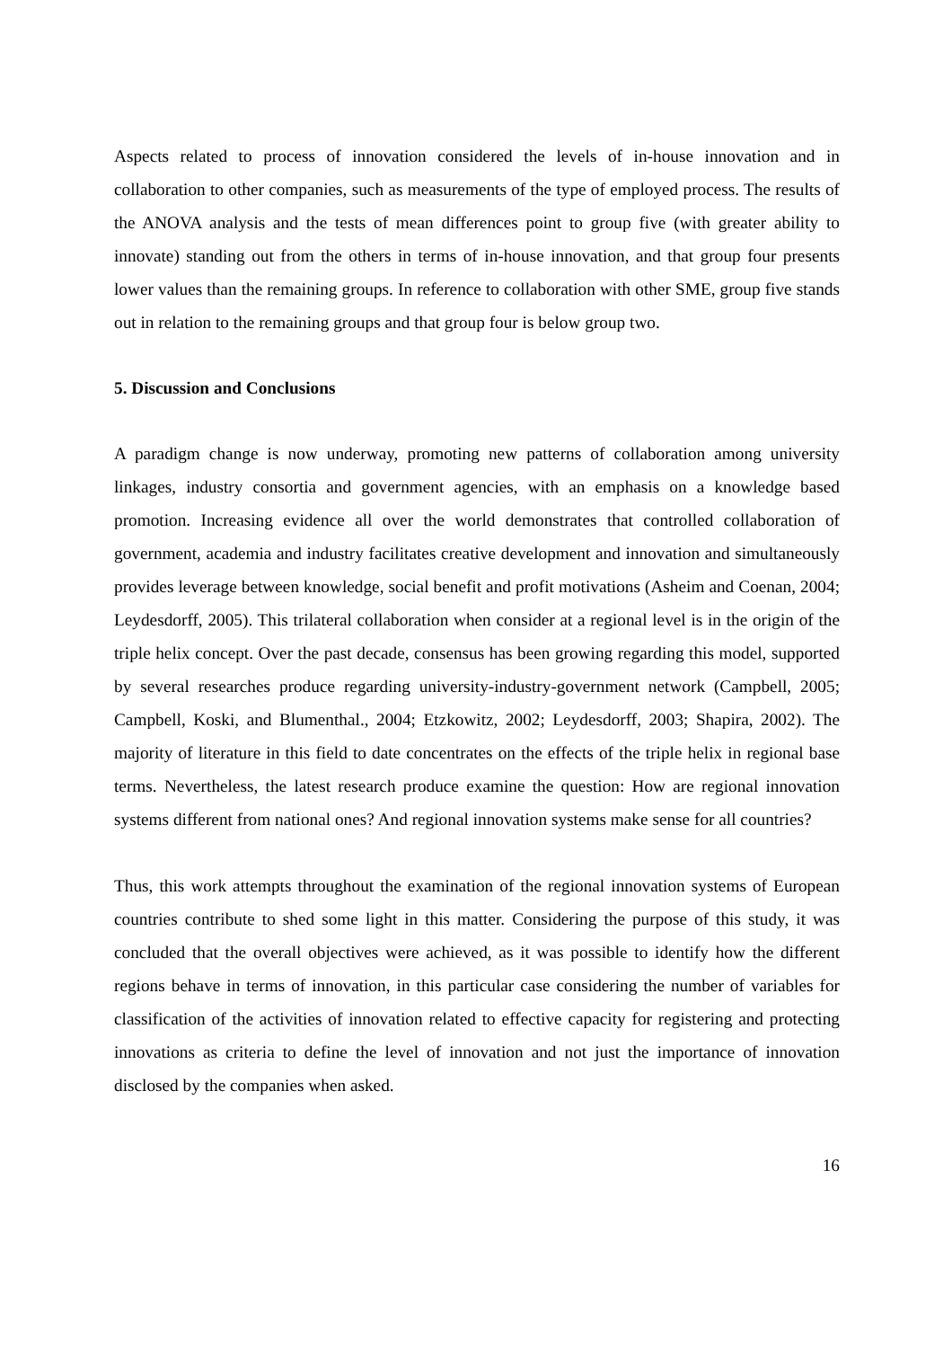Aspects related to process of innovation considered the levels of in-house innovation and in collaboration to other companies, such as measurements of the type of employed process. The results of the ANOVA analysis and the tests of mean differences point to group five (with greater ability to innovate) standing out from the others in terms of in-house innovation, and that group four presents lower values than the remaining groups. In reference to collaboration with other SME, group five stands out in relation to the remaining groups and that group four is below group two.
5. Discussion and Conclusions
A paradigm change is now underway, promoting new patterns of collaboration among university linkages, industry consortia and government agencies, with an emphasis on a knowledge based promotion. Increasing evidence all over the world demonstrates that controlled collaboration of government, academia and industry facilitates creative development and innovation and simultaneously provides leverage between knowledge, social benefit and profit motivations (Asheim and Coenan, 2004; Leydesdorff, 2005). This trilateral collaboration when consider at a regional level is in the origin of the triple helix concept. Over the past decade, consensus has been growing regarding this model, supported by several researches produce regarding university-industry-government network (Campbell, 2005; Campbell, Koski, and Blumenthal., 2004; Etzkowitz, 2002; Leydesdorff, 2003; Shapira, 2002). The majority of literature in this field to date concentrates on the effects of the triple helix in regional base terms. Nevertheless, the latest research produce examine the question: How are regional innovation systems different from national ones? And regional innovation systems make sense for all countries?
Thus, this work attempts throughout the examination of the regional innovation systems of European countries contribute to shed some light in this matter. Considering the purpose of this study, it was concluded that the overall objectives were achieved, as it was possible to identify how the different regions behave in terms of innovation, in this particular case considering the number of variables for classification of the activities of innovation related to effective capacity for registering and protecting innovations as criteria to define the level of innovation and not just the importance of innovation disclosed by the companies when asked.
16